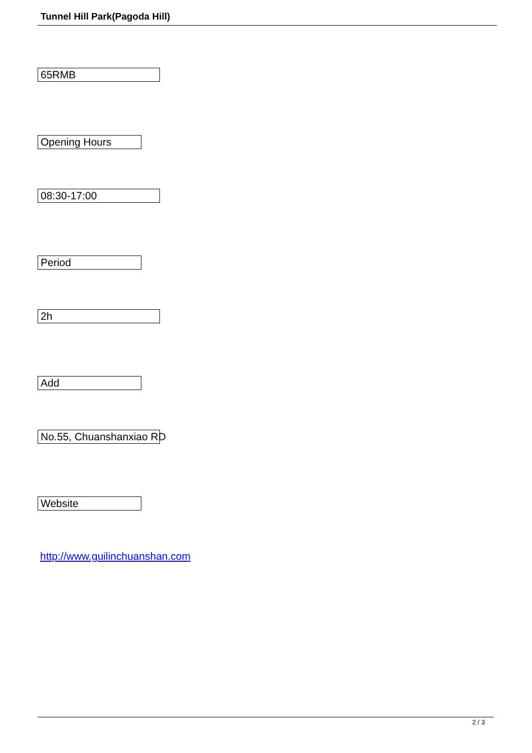Tunnel Hill Park(Pagoda Hill)
65RMB
Opening Hours
08:30-17:00
Period
2h
Add
No.55, Chuanshanxiao RD
Website
http://www.guilinchuanshan.com
2 / 3